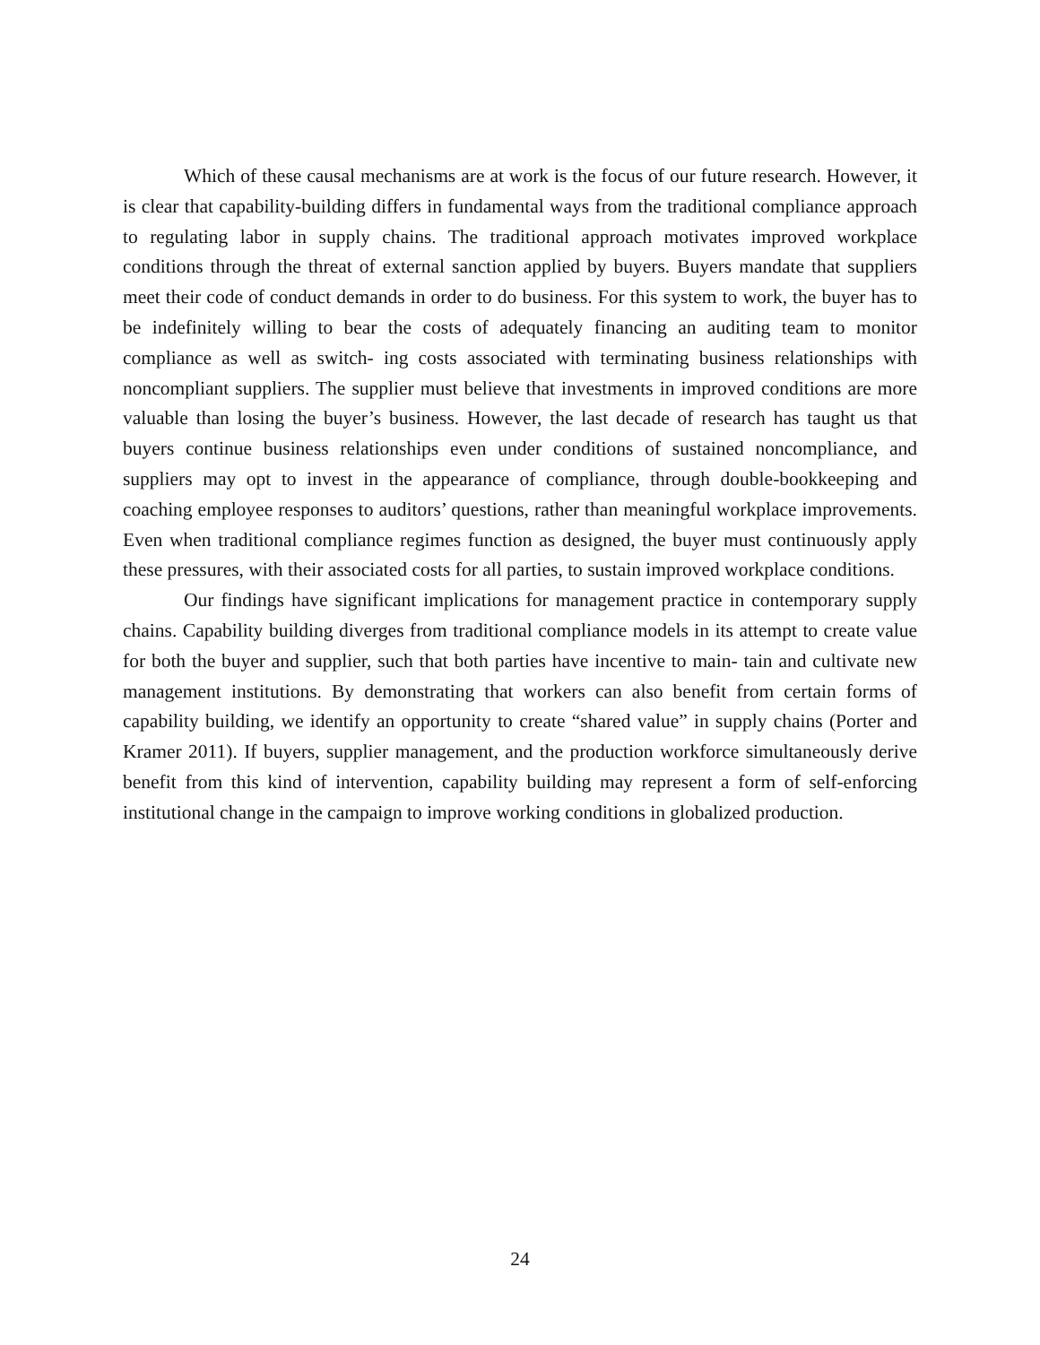Which of these causal mechanisms are at work is the focus of our future research. However, it is clear that capability-building differs in fundamental ways from the traditional compliance approach to regulating labor in supply chains. The traditional approach motivates improved workplace conditions through the threat of external sanction applied by buyers. Buyers mandate that suppliers meet their code of conduct demands in order to do business. For this system to work, the buyer has to be indefinitely willing to bear the costs of adequately financing an auditing team to monitor compliance as well as switch- ing costs associated with terminating business relationships with noncompliant suppliers. The supplier must believe that investments in improved conditions are more valuable than losing the buyer’s business. However, the last decade of research has taught us that buyers continue business relationships even under conditions of sustained noncompliance, and suppliers may opt to invest in the appearance of compliance, through double-bookkeeping and coaching employee responses to auditors’ questions, rather than meaningful workplace improvements. Even when traditional compliance regimes function as designed, the buyer must continuously apply these pressures, with their associated costs for all parties, to sustain improved workplace conditions.
Our findings have significant implications for management practice in contemporary supply chains. Capability building diverges from traditional compliance models in its attempt to create value for both the buyer and supplier, such that both parties have incentive to main- tain and cultivate new management institutions. By demonstrating that workers can also benefit from certain forms of capability building, we identify an opportunity to create “shared value” in supply chains (Porter and Kramer 2011). If buyers, supplier management, and the production workforce simultaneously derive benefit from this kind of intervention, capability building may represent a form of self-enforcing institutional change in the campaign to improve working conditions in globalized production.
24